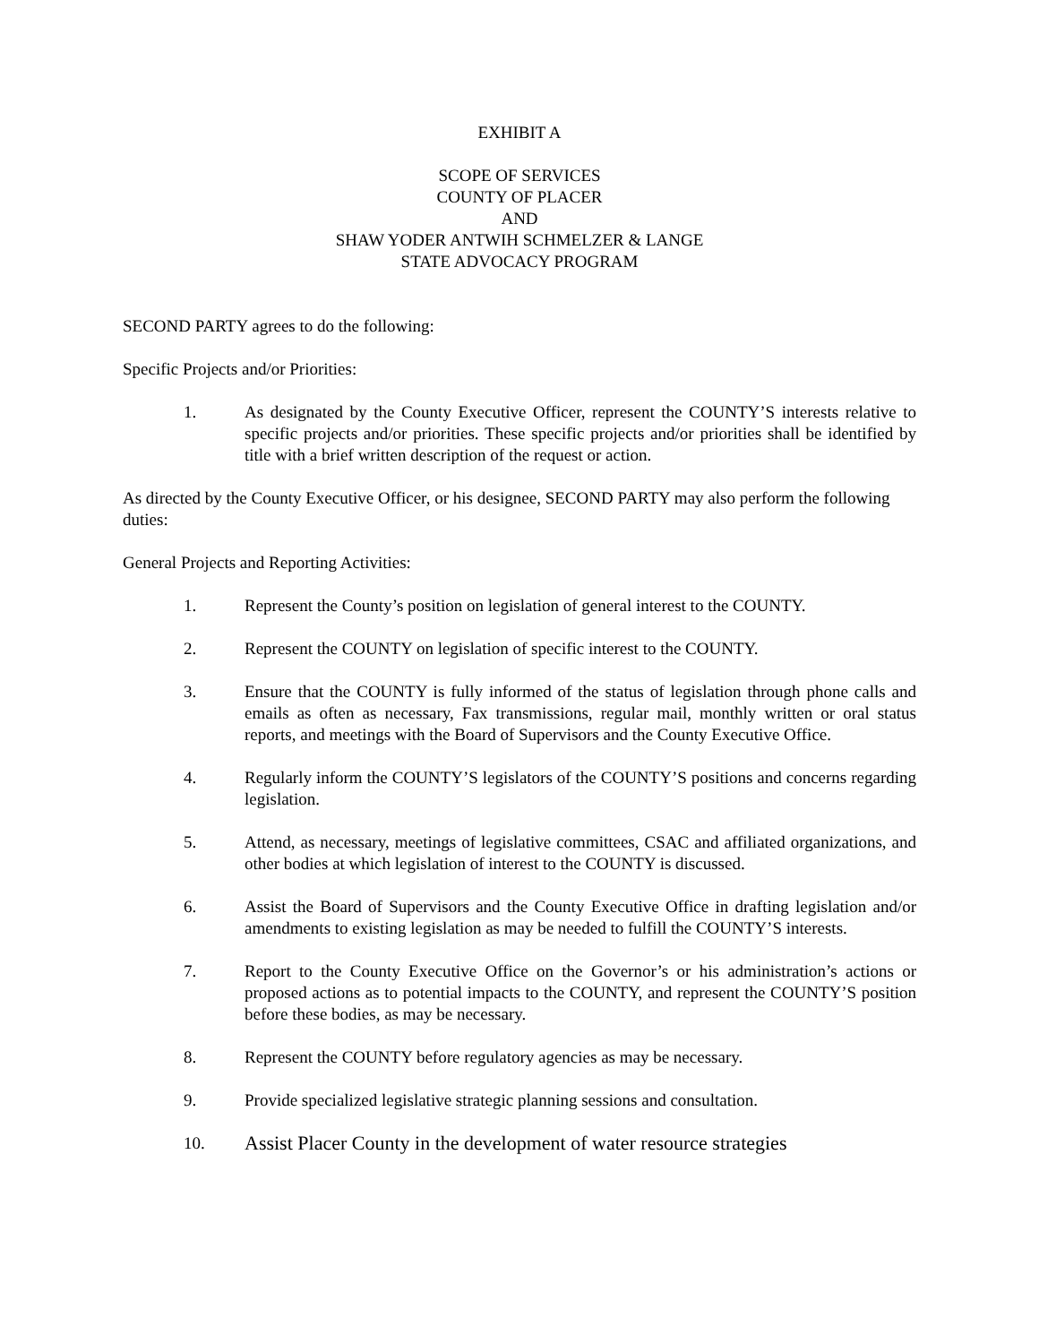EXHIBIT A
SCOPE OF SERVICES
COUNTY OF PLACER
AND
SHAW YODER ANTWIH SCHMELZER & LANGE
STATE ADVOCACY PROGRAM
SECOND PARTY agrees to do the following:
Specific Projects and/or Priorities:
1. As designated by the County Executive Officer, represent the COUNTY’S interests relative to specific projects and/or priorities. These specific projects and/or priorities shall be identified by title with a brief written description of the request or action.
As directed by the County Executive Officer, or his designee, SECOND PARTY may also perform the following duties:
General Projects and Reporting Activities:
1. Represent the County’s position on legislation of general interest to the COUNTY.
2. Represent the COUNTY on legislation of specific interest to the COUNTY.
3. Ensure that the COUNTY is fully informed of the status of legislation through phone calls and emails as often as necessary, Fax transmissions, regular mail, monthly written or oral status reports, and meetings with the Board of Supervisors and the County Executive Office.
4. Regularly inform the COUNTY’S legislators of the COUNTY’S positions and concerns regarding legislation.
5. Attend, as necessary, meetings of legislative committees, CSAC and affiliated organizations, and other bodies at which legislation of interest to the COUNTY is discussed.
6. Assist the Board of Supervisors and the County Executive Office in drafting legislation and/or amendments to existing legislation as may be needed to fulfill the COUNTY’S interests.
7. Report to the County Executive Office on the Governor’s or his administration’s actions or proposed actions as to potential impacts to the COUNTY, and represent the COUNTY’S position before these bodies, as may be necessary.
8. Represent the COUNTY before regulatory agencies as may be necessary.
9. Provide specialized legislative strategic planning sessions and consultation.
10.
Assist Placer County in the development of water resource strategies